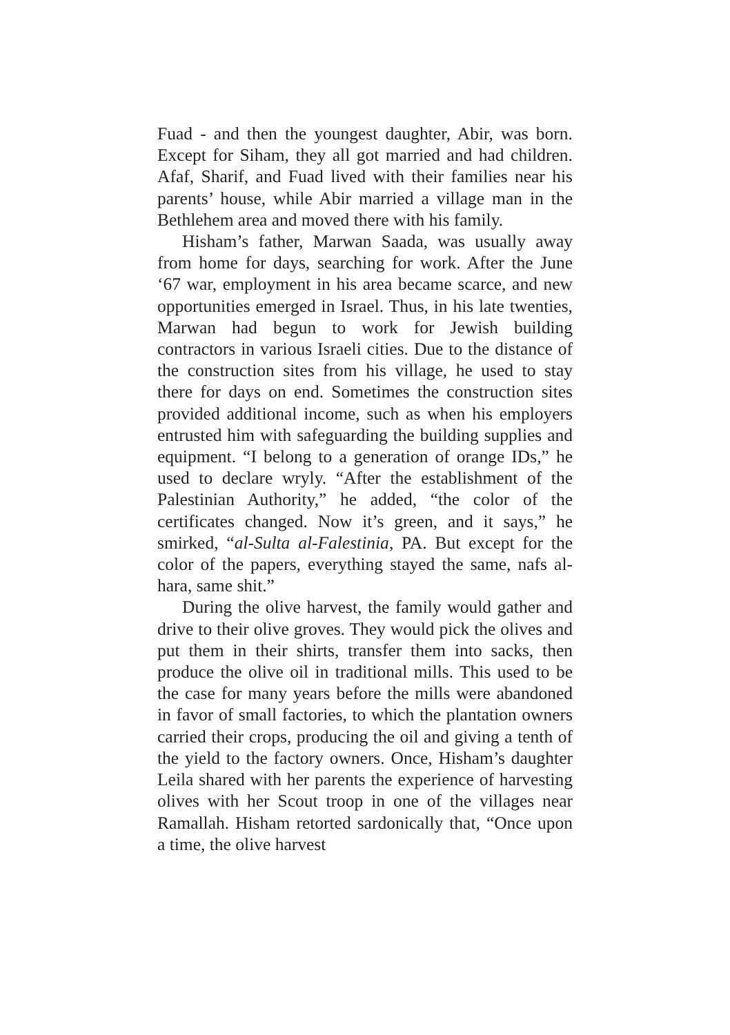Fuad - and then the youngest daughter, Abir, was born. Except for Siham, they all got married and had children. Afaf, Sharif, and Fuad lived with their families near his parents’ house, while Abir married a village man in the Bethlehem area and moved there with his family.
Hisham’s father, Marwan Saada, was usually away from home for days, searching for work. After the June ‘67 war, employment in his area became scarce, and new opportunities emerged in Israel. Thus, in his late twenties, Marwan had begun to work for Jewish building contractors in various Israeli cities. Due to the distance of the construction sites from his village, he used to stay there for days on end. Sometimes the construction sites provided additional income, such as when his employers entrusted him with safeguarding the building supplies and equipment. “I belong to a generation of orange IDs,” he used to declare wryly. “After the establishment of the Palestinian Authority,” he added, “the color of the certificates changed. Now it’s green, and it says,” he smirked, “al-Sulta al-Falestinia, PA. But except for the color of the papers, everything stayed the same, nafs al-hara, same shit.”
During the olive harvest, the family would gather and drive to their olive groves. They would pick the olives and put them in their shirts, transfer them into sacks, then produce the olive oil in traditional mills. This used to be the case for many years before the mills were abandoned in favor of small factories, to which the plantation owners carried their crops, producing the oil and giving a tenth of the yield to the factory owners. Once, Hisham’s daughter Leila shared with her parents the experience of harvesting olives with her Scout troop in one of the villages near Ramallah. Hisham retorted sardonically that, “Once upon a time, the olive harvest